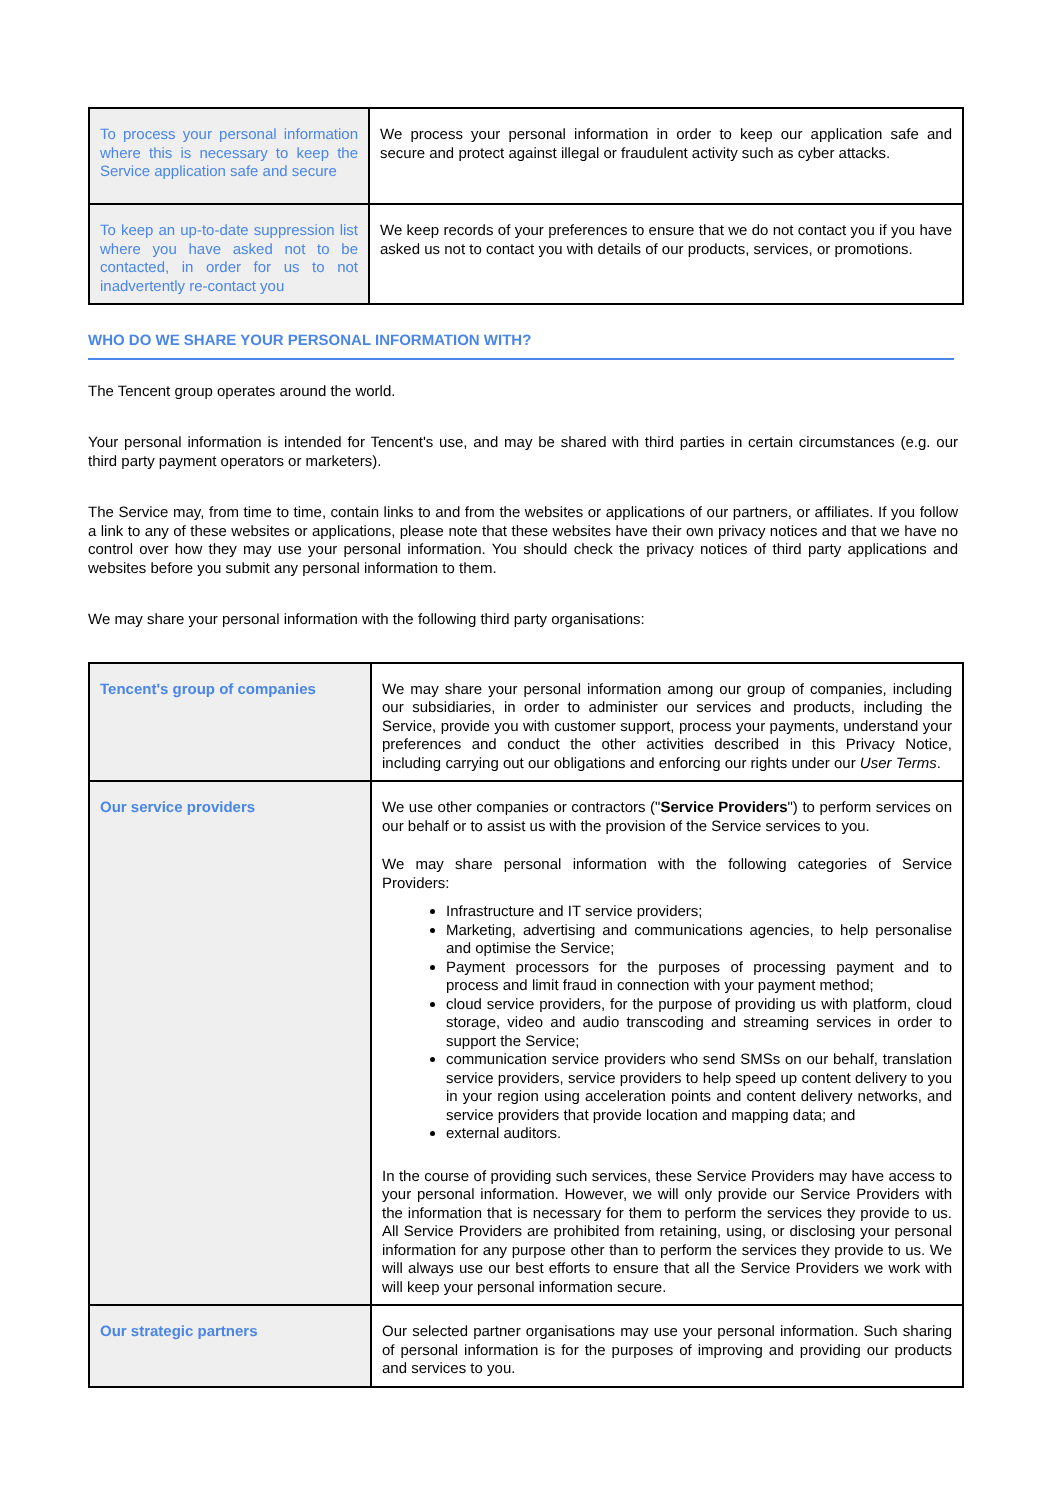| To process your personal information where this is necessary to keep the Service application safe and secure | We process your personal information in order to keep our application safe and secure and protect against illegal or fraudulent activity such as cyber attacks. |
| To keep an up-to-date suppression list where you have asked not to be contacted, in order for us to not inadvertently re-contact you | We keep records of your preferences to ensure that we do not contact you if you have asked us not to contact you with details of our products, services, or promotions. |
WHO DO WE SHARE YOUR PERSONAL INFORMATION WITH?
The Tencent group operates around the world.
Your personal information is intended for Tencent's use, and may be shared with third parties in certain circumstances (e.g. our third party payment operators or marketers).
The Service may, from time to time, contain links to and from the websites or applications of our partners, or affiliates. If you follow a link to any of these websites or applications, please note that these websites have their own privacy notices and that we have no control over how they may use your personal information. You should check the privacy notices of third party applications and websites before you submit any personal information to them.
We may share your personal information with the following third party organisations:
| Tencent's group of companies | We may share your personal information among our group of companies, including our subsidiaries, in order to administer our services and products, including the Service, provide you with customer support, process your payments, understand your preferences and conduct the other activities described in this Privacy Notice, including carrying out our obligations and enforcing our rights under our User Terms . |
| Our service providers | We use other companies or contractors (" Service Providers ") to perform services on our behalf or to assist us with the provision of the Service services to you. We may share personal information with the following categories of Service Providers: Infrastructure and IT service providers; Marketing, advertising and communications agencies, to help personalise and optimise the Service; Payment processors for the purposes of processing payment and to process and limit fraud in connection with your payment method; cloud service providers, for the purpose of providing us with platform, cloud storage, video and audio transcoding and streaming services in order to support the Service; communication service providers who send SMSs on our behalf, translation service providers, service providers to help speed up content delivery to you in your region using acceleration points and content delivery networks, and service providers that provide location and mapping data; and external auditors. In the course of providing such services, these Service Providers may have access to your personal information. However, we will only provide our Service Providers with the information that is necessary for them to perform the services they provide to us. All Service Providers are prohibited from retaining, using, or disclosing your personal information for any purpose other than to perform the services they provide to us. We will always use our best efforts to ensure that all the Service Providers we work with will keep your personal information secure. |
| Our strategic partners | Our selected partner organisations may use your personal information. Such sharing of personal information is for the purposes of improving and providing our products and services to you. |